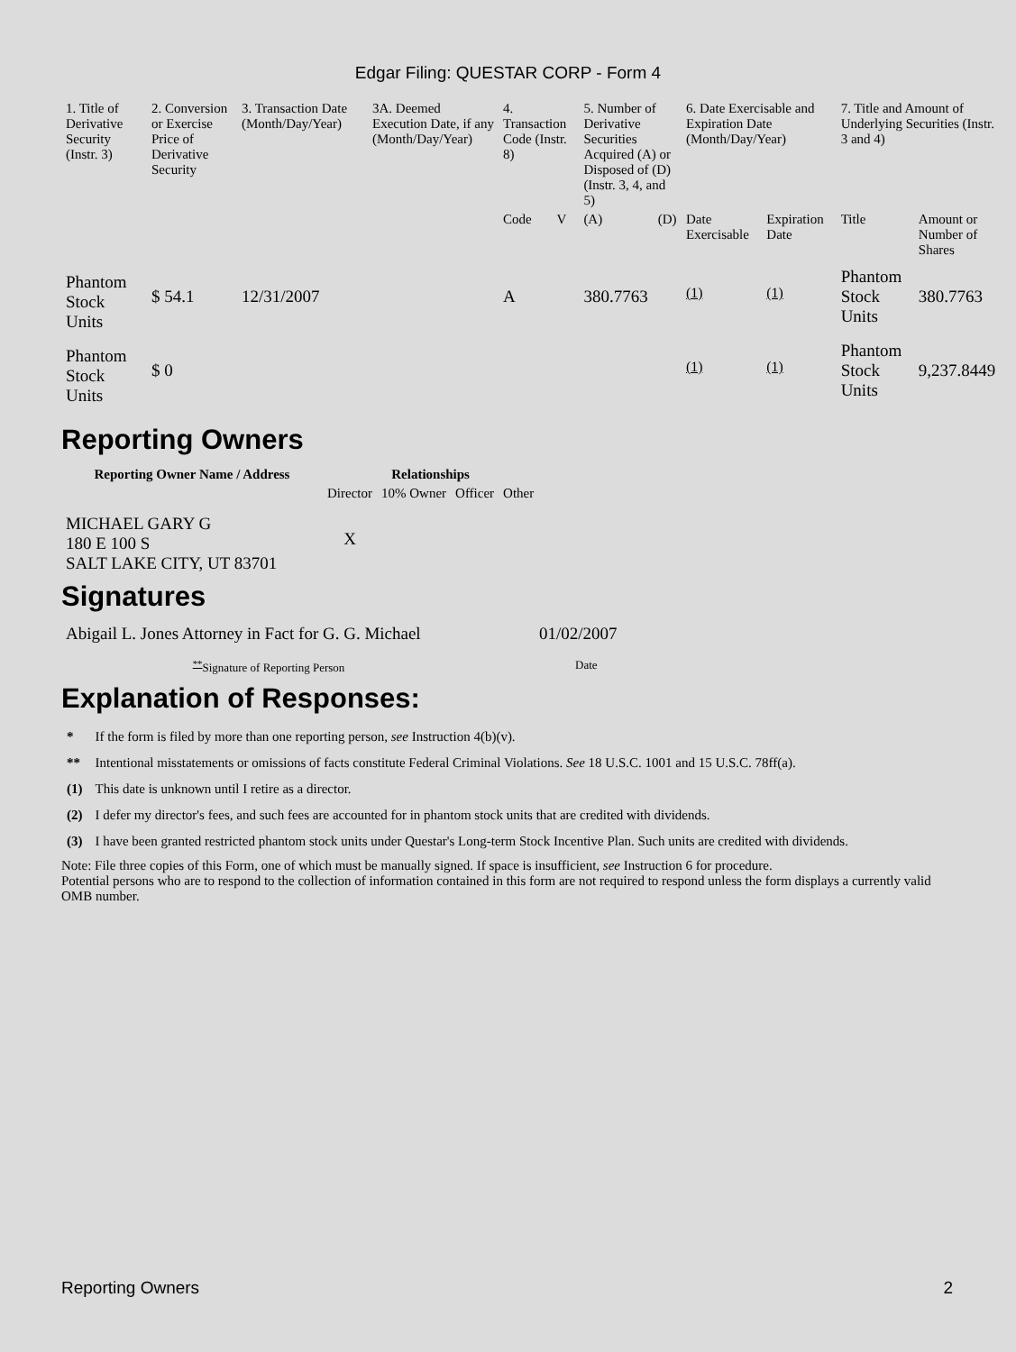Edgar Filing: QUESTAR CORP - Form 4
| 1. Title of Derivative Security (Instr. 3) | 2. Conversion or Exercise Price of Derivative Security | 3. Transaction Date (Month/Day/Year) | 3A. Deemed Execution Date, if any (Month/Day/Year) | 4. Transaction Code (Instr. 8) | | 5. Number of Derivative Securities Acquired (A) or Disposed of (D) (Instr. 3, 4, and 5) | | 6. Date Exercisable and Expiration Date (Month/Day/Year) | | 7. Title and Amount of Underlying Securities (Instr. 3 and 4) | |
| --- | --- | --- | --- | --- | --- | --- | --- | --- | --- | --- | --- |
| | | | | Code | V | (A) | (D) | Date Exercisable | Expiration Date | Title | Amount or Number of Shares |
| Phantom Stock Units | $ 54.1 | 12/31/2007 | | A | | 380.7763 | | <sup>(1)</sup> | <sup>(1)</sup> | Phantom Stock Units | 380.7763 |
| Phantom Stock Units | $ 0 | | | | | | | <sup>(1)</sup> | <sup>(1)</sup> | Phantom Stock Units | 9,237.8449 |
Reporting Owners
| Reporting Owner Name / Address | Relationships | | | |
| --- | --- | --- | --- | --- |
| | Director | 10% Owner | Officer | Other |
| MICHAEL GARY G 180 E 100 S SALT LAKE CITY, UT 83701 | X | | | |
Signatures
| Abigail L. Jones Attorney in Fact for G. G. Michael | 01/02/2007 |
| <sup>**</sup> Signature of Reporting Person | Date |
Explanation of Responses:
| * | If the form is filed by more than one reporting person, see Instruction 4(b)(v). |
| ** | Intentional misstatements or omissions of facts constitute Federal Criminal Violations. See 18 U.S.C. 1001 and 15 U.S.C. 78ff(a). |
| (1) | This date is unknown until I retire as a director. |
| (2) | I defer my director's fees, and such fees are accounted for in phantom stock units that are credited with dividends. |
| (3) | I have been granted restricted phantom stock units under Questar's Long-term Stock Incentive Plan. Such units are credited with dividends. |
Note: File three copies of this Form, one of which must be manually signed. If space is insufficient, see Instruction 6 for procedure.
Potential persons who are to respond to the collection of information contained in this form are not required to respond unless the form displays a currently valid OMB number.
Reporting Owners 2